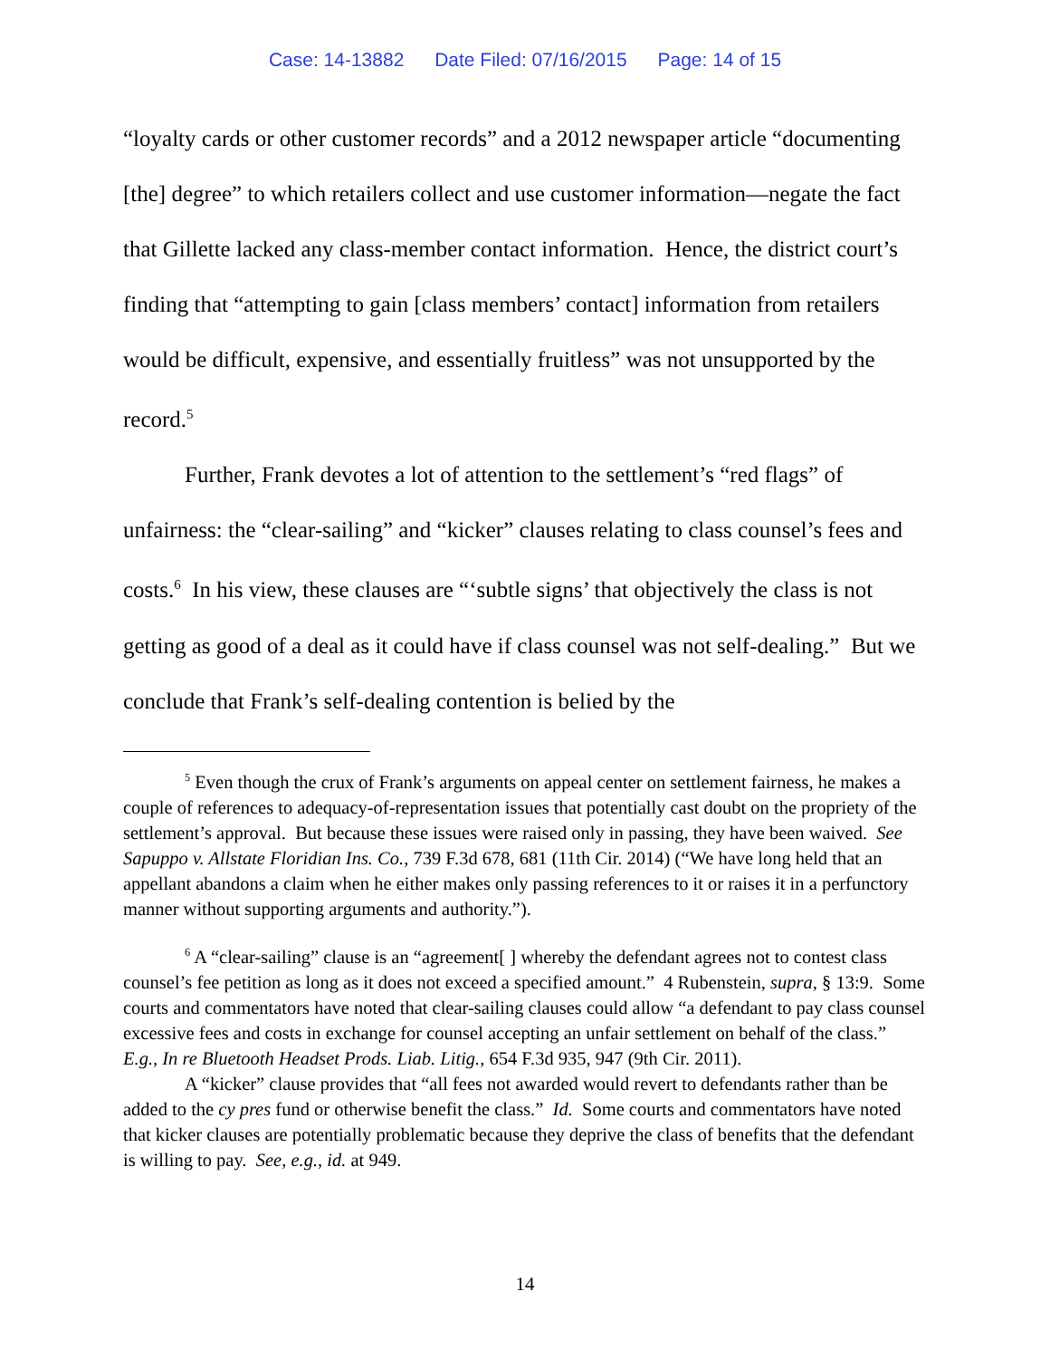Case: 14-13882 Date Filed: 07/16/2015 Page: 14 of 15
“loyalty cards or other customer records” and a 2012 newspaper article “documenting [the] degree” to which retailers collect and use customer information—negate the fact that Gillette lacked any class-member contact information. Hence, the district court’s finding that “attempting to gain [class members’ contact] information from retailers would be difficult, expensive, and essentially fruitless” was not unsupported by the record.<sup>5</sup>
Further, Frank devotes a lot of attention to the settlement’s “red flags” of unfairness: the “clear-sailing” and “kicker” clauses relating to class counsel’s fees and costs.<sup>6</sup> In his view, these clauses are “‘subtle signs’ that objectively the class is not getting as good of a deal as it could have if class counsel was not self-dealing.” But we conclude that Frank’s self-dealing contention is belied by the
<sup>5</sup> Even though the crux of Frank’s arguments on appeal center on settlement fairness, he makes a couple of references to adequacy-of-representation issues that potentially cast doubt on the propriety of the settlement’s approval. But because these issues were raised only in passing, they have been waived. See Sapuppo v. Allstate Floridian Ins. Co., 739 F.3d 678, 681 (11th Cir. 2014) (“We have long held that an appellant abandons a claim when he either makes only passing references to it or raises it in a perfunctory manner without supporting arguments and authority.”).
<sup>6</sup> A “clear-sailing” clause is an “agreement[ ] whereby the defendant agrees not to contest class counsel’s fee petition as long as it does not exceed a specified amount.” 4 Rubenstein, supra, § 13:9. Some courts and commentators have noted that clear-sailing clauses could allow “a defendant to pay class counsel excessive fees and costs in exchange for counsel accepting an unfair settlement on behalf of the class.” E.g., In re Bluetooth Headset Prods. Liab. Litig., 654 F.3d 935, 947 (9th Cir. 2011).
A “kicker” clause provides that “all fees not awarded would revert to defendants rather than be added to the cy pres fund or otherwise benefit the class.” Id. Some courts and commentators have noted that kicker clauses are potentially problematic because they deprive the class of benefits that the defendant is willing to pay. See, e.g., id. at 949.
14